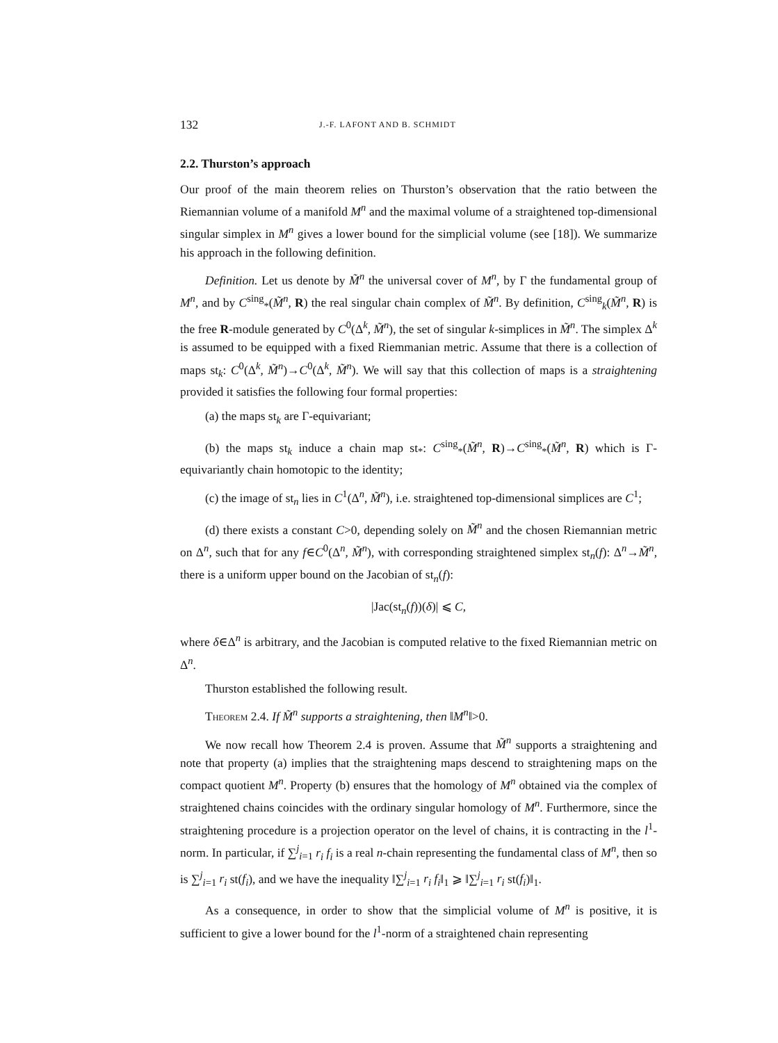132 J.-F. LAFONT AND B. SCHMIDT
2.2. Thurston’s approach
Our proof of the main theorem relies on Thurston’s observation that the ratio between the Riemannian volume of a manifold M<sup>n</sup> and the maximal volume of a straightened top-dimensional singular simplex in M<sup>n</sup> gives a lower bound for the simplicial volume (see [18]). We summarize his approach in the following definition.
Definition. Let us denote by M̃<sup>n</sup> the universal cover of M<sup>n</sup>, by Γ the fundamental group of M<sup>n</sup>, and by C<sup>sing</sup><sub>*</sub>(M̃<sup>n</sup>, R) the real singular chain complex of M̃<sup>n</sup>. By definition, C<sup>sing</sup><sub>k</sub>(M̃<sup>n</sup>, R) is the free R-module generated by C<sup>0</sup>(Δ<sup>k</sup>, M̃<sup>n</sup>), the set of singular k-simplices in M̃<sup>n</sup>. The simplex Δ<sup>k</sup> is assumed to be equipped with a fixed Riemmanian metric. Assume that there is a collection of maps st<sub>k</sub>: C<sup>0</sup>(Δ<sup>k</sup>, M̃<sup>n</sup>)→C<sup>0</sup>(Δ<sup>k</sup>, M̃<sup>n</sup>). We will say that this collection of maps is a straightening provided it satisfies the following four formal properties:
(a) the maps st<sub>k</sub> are Γ-equivariant;
(b) the maps st<sub>k</sub> induce a chain map st<sub>*</sub>: C<sup>sing</sup><sub>*</sub>(M̃<sup>n</sup>, R)→C<sup>sing</sup><sub>*</sub>(M̃<sup>n</sup>, R) which is Γ-equivariantly chain homotopic to the identity;
(c) the image of st<sub>n</sub> lies in C<sup>1</sup>(Δ<sup>n</sup>, M̃<sup>n</sup>), i.e. straightened top-dimensional simplices are C<sup>1</sup>;
(d) there exists a constant C>0, depending solely on M̃<sup>n</sup> and the chosen Riemannian metric on Δ<sup>n</sup>, such that for any f∈C<sup>0</sup>(Δ<sup>n</sup>, M̃<sup>n</sup>), with corresponding straightened simplex st<sub>n</sub>(f): Δ<sup>n</sup>→M̃<sup>n</sup>, there is a uniform upper bound on the Jacobian of st<sub>n</sub>(f):
|Jac(st<sub>n</sub>(f))(δ)| ⩽ C,
where δ∈Δ<sup>n</sup> is arbitrary, and the Jacobian is computed relative to the fixed Riemannian metric on Δ<sup>n</sup>.
Thurston established the following result.
Theorem 2.4. If M̃<sup>n</sup> supports a straightening, then ‖M<sup>n</sup>‖>0.
We now recall how Theorem 2.4 is proven. Assume that M̃<sup>n</sup> supports a straightening and note that property (a) implies that the straightening maps descend to straightening maps on the compact quotient M<sup>n</sup>. Property (b) ensures that the homology of M<sup>n</sup> obtained via the complex of straightened chains coincides with the ordinary singular homology of M<sup>n</sup>. Furthermore, since the straightening procedure is a projection operator on the level of chains, it is contracting in the l<sup>1</sup>-norm. In particular, if ∑<sup>j</sup><sub>i=1</sub> r<sub>i</sub> f<sub>i</sub> is a real n-chain representing the fundamental class of M<sup>n</sup>, then so is ∑<sup>j</sup><sub>i=1</sub> r<sub>i</sub> st(f<sub>i</sub>), and we have the inequality ‖∑<sup>j</sup><sub>i=1</sub> r<sub>i</sub> f<sub>i</sub>‖<sub>1</sub> ⩾ ‖∑<sup>j</sup><sub>i=1</sub> r<sub>i</sub> st(f<sub>i</sub>)‖<sub>1</sub>.
As a consequence, in order to show that the simplicial volume of M<sup>n</sup> is positive, it is sufficient to give a lower bound for the l<sup>1</sup>-norm of a straightened chain representing